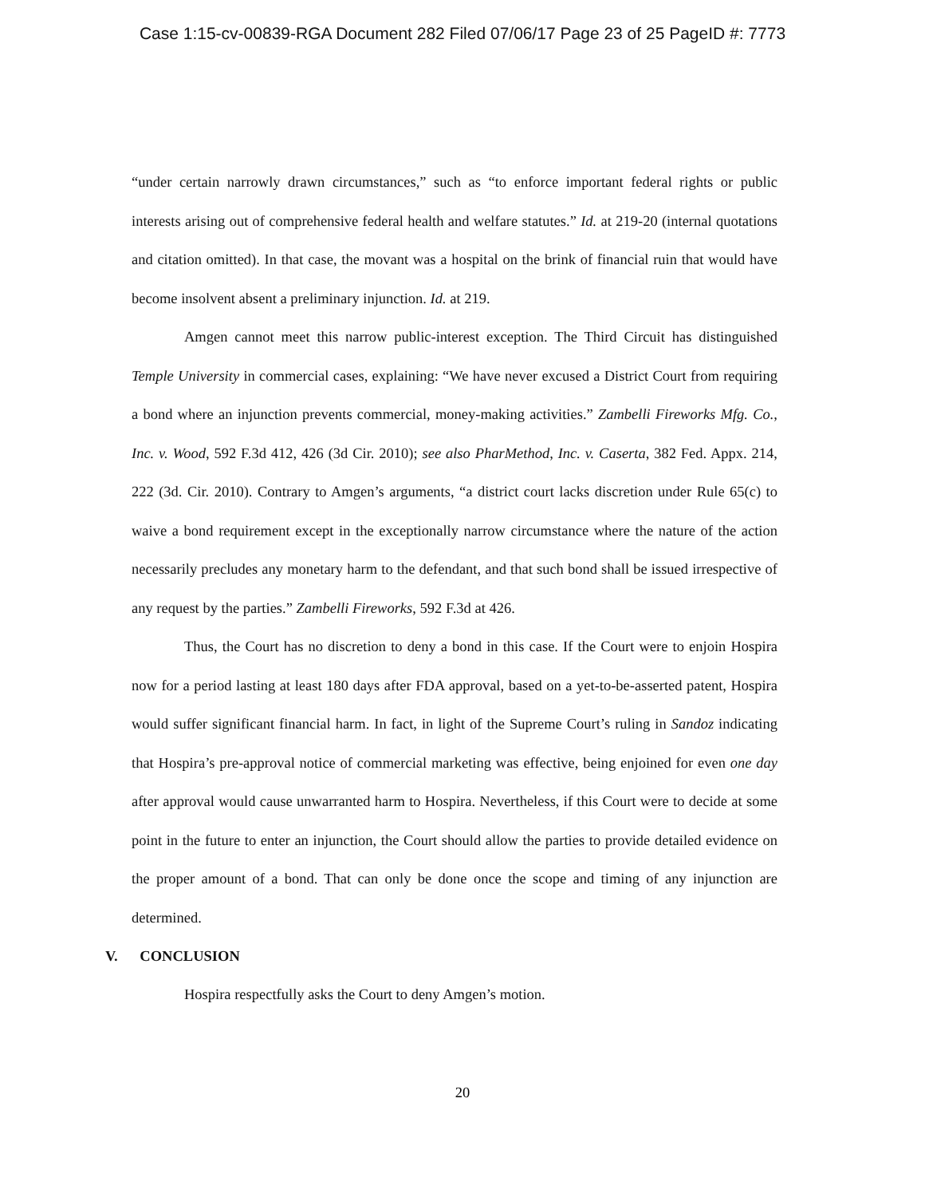Case 1:15-cv-00839-RGA Document 282 Filed 07/06/17 Page 23 of 25 PageID #: 7773
“under certain narrowly drawn circumstances,” such as “to enforce important federal rights or public interests arising out of comprehensive federal health and welfare statutes.” Id. at 219-20 (internal quotations and citation omitted). In that case, the movant was a hospital on the brink of financial ruin that would have become insolvent absent a preliminary injunction. Id. at 219.
Amgen cannot meet this narrow public-interest exception. The Third Circuit has distinguished Temple University in commercial cases, explaining: “We have never excused a District Court from requiring a bond where an injunction prevents commercial, money-making activities.” Zambelli Fireworks Mfg. Co., Inc. v. Wood, 592 F.3d 412, 426 (3d Cir. 2010); see also PharMethod, Inc. v. Caserta, 382 Fed. Appx. 214, 222 (3d. Cir. 2010). Contrary to Amgen’s arguments, “a district court lacks discretion under Rule 65(c) to waive a bond requirement except in the exceptionally narrow circumstance where the nature of the action necessarily precludes any monetary harm to the defendant, and that such bond shall be issued irrespective of any request by the parties.” Zambelli Fireworks, 592 F.3d at 426.
Thus, the Court has no discretion to deny a bond in this case. If the Court were to enjoin Hospira now for a period lasting at least 180 days after FDA approval, based on a yet-to-be-asserted patent, Hospira would suffer significant financial harm. In fact, in light of the Supreme Court’s ruling in Sandoz indicating that Hospira’s pre-approval notice of commercial marketing was effective, being enjoined for even one day after approval would cause unwarranted harm to Hospira. Nevertheless, if this Court were to decide at some point in the future to enter an injunction, the Court should allow the parties to provide detailed evidence on the proper amount of a bond. That can only be done once the scope and timing of any injunction are determined.
V. CONCLUSION
Hospira respectfully asks the Court to deny Amgen’s motion.
20